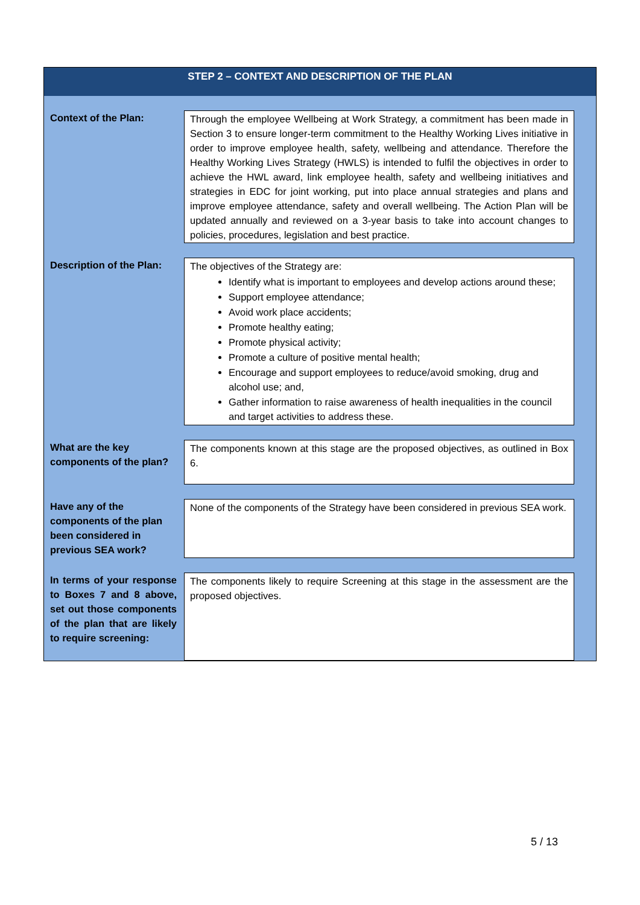STEP 2 – CONTEXT AND DESCRIPTION OF THE PLAN
| Context of the Plan: | Through the employee Wellbeing at Work Strategy, a commitment has been made in Section 3 to ensure longer-term commitment to the Healthy Working Lives initiative in order to improve employee health, safety, wellbeing and attendance. Therefore the Healthy Working Lives Strategy (HWLS) is intended to fulfil the objectives in order to achieve the HWL award, link employee health, safety and wellbeing initiatives and strategies in EDC for joint working, put into place annual strategies and plans and improve employee attendance, safety and overall wellbeing. The Action Plan will be updated annually and reviewed on a 3-year basis to take into account changes to policies, procedures, legislation and best practice. |
| Description of the Plan: | The objectives of the Strategy are: Identify what is important to employees and develop actions around these; Support employee attendance; Avoid work place accidents; Promote healthy eating; Promote physical activity; Promote a culture of positive mental health; Encourage and support employees to reduce/avoid smoking, drug and alcohol use; and, Gather information to raise awareness of health inequalities in the council and target activities to address these. |
| What are the key components of the plan? | The components known at this stage are the proposed objectives, as outlined in Box 6. |
| Have any of the components of the plan been considered in previous SEA work? | None of the components of the Strategy have been considered in previous SEA work. |
| In terms of your response to Boxes 7 and 8 above, set out those components of the plan that are likely to require screening: | The components likely to require Screening at this stage in the assessment are the proposed objectives. |
5 / 13